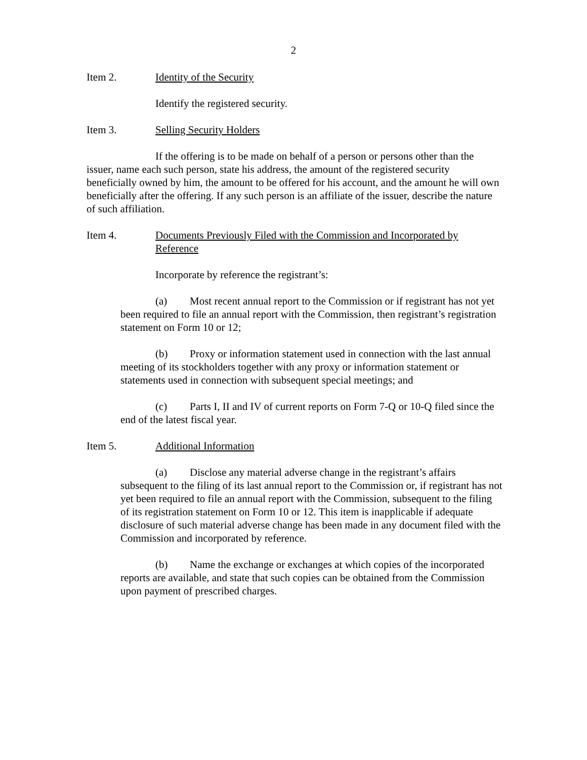2
Item 2. Identity of the Security
Identify the registered security.
Item 3. Selling Security Holders
If the offering is to be made on behalf of a person or persons other than the issuer, name each such person, state his address, the amount of the registered security beneficially owned by him, the amount to be offered for his account, and the amount he will own beneficially after the offering. If any such person is an affiliate of the issuer, describe the nature of such affiliation.
Item 4. Documents Previously Filed with the Commission and Incorporated by Reference
Incorporate by reference the registrant’s:
(a) Most recent annual report to the Commission or if registrant has not yet been required to file an annual report with the Commission, then registrant’s registration statement on Form 10 or 12;
(b) Proxy or information statement used in connection with the last annual meeting of its stockholders together with any proxy or information statement or statements used in connection with subsequent special meetings; and
(c) Parts I, II and IV of current reports on Form 7-Q or 10-Q filed since the end of the latest fiscal year.
Item 5. Additional Information
(a) Disclose any material adverse change in the registrant’s affairs subsequent to the filing of its last annual report to the Commission or, if registrant has not yet been required to file an annual report with the Commission, subsequent to the filing of its registration statement on Form 10 or 12. This item is inapplicable if adequate disclosure of such material adverse change has been made in any document filed with the Commission and incorporated by reference.
(b) Name the exchange or exchanges at which copies of the incorporated reports are available, and state that such copies can be obtained from the Commission upon payment of prescribed charges.